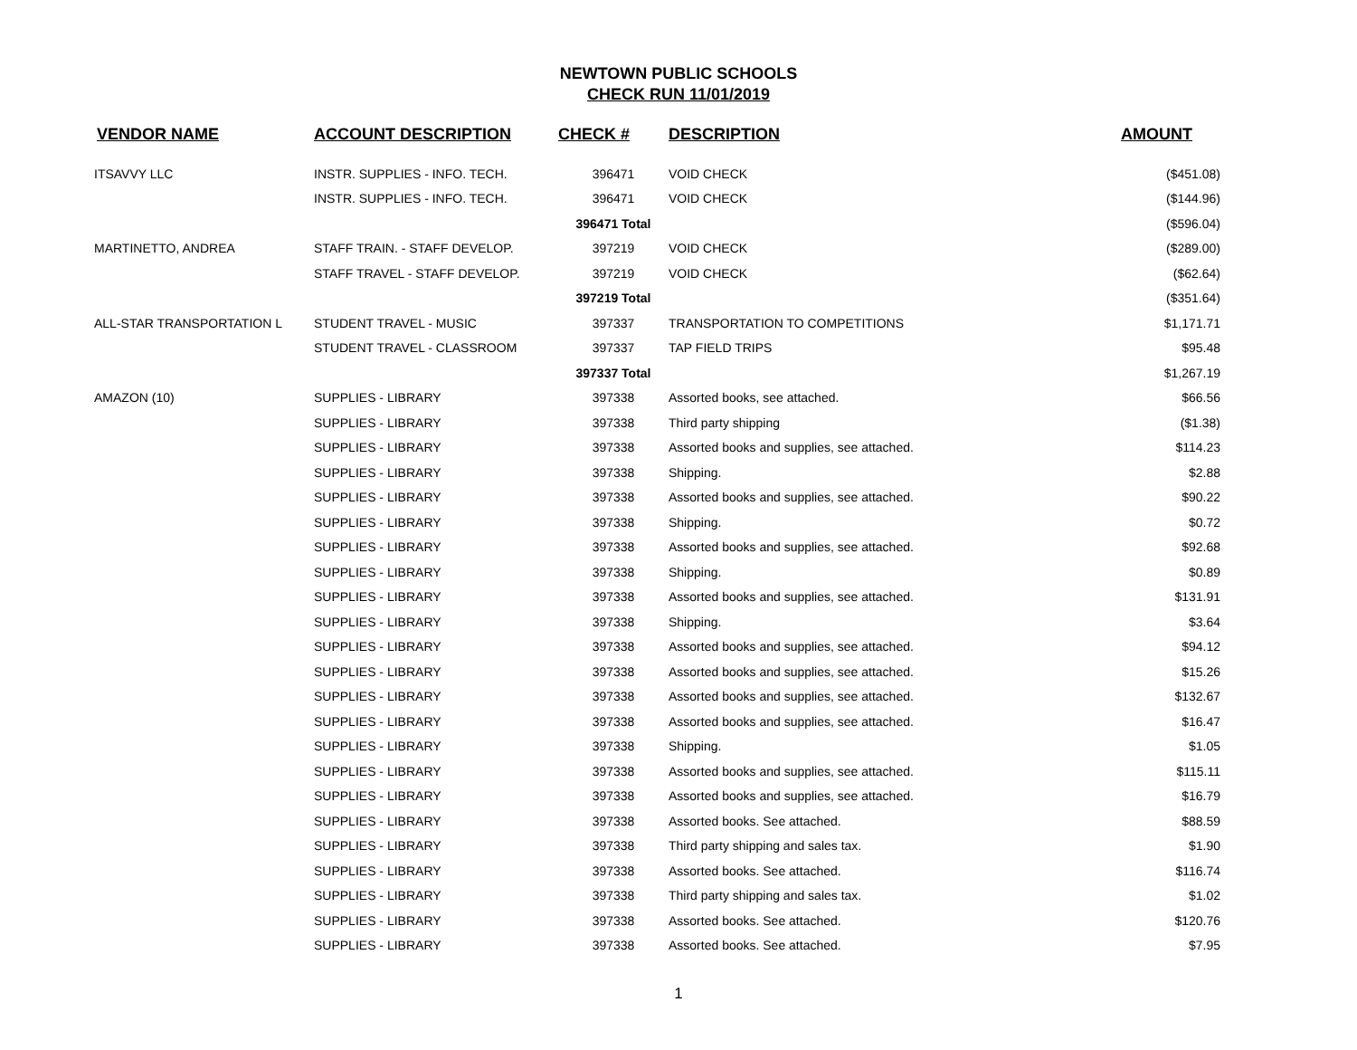NEWTOWN PUBLIC SCHOOLS
CHECK RUN 11/01/2019
| VENDOR NAME | ACCOUNT DESCRIPTION | CHECK # | DESCRIPTION | AMOUNT |
| --- | --- | --- | --- | --- |
| ITSAVVY LLC | INSTR. SUPPLIES - INFO. TECH. | 396471 | VOID CHECK | ($451.08) |
| | INSTR. SUPPLIES - INFO. TECH. | 396471 | VOID CHECK | ($144.96) |
| | | 396471 Total | | ($596.04) |
| MARTINETTO, ANDREA | STAFF TRAIN. - STAFF DEVELOP. | 397219 | VOID CHECK | ($289.00) |
| | STAFF TRAVEL - STAFF DEVELOP. | 397219 | VOID CHECK | ($62.64) |
| | | 397219 Total | | ($351.64) |
| ALL-STAR TRANSPORTATION L | STUDENT TRAVEL - MUSIC | 397337 | TRANSPORTATION TO COMPETITIONS | $1,171.71 |
| | STUDENT TRAVEL - CLASSROOM | 397337 | TAP FIELD TRIPS | $95.48 |
| | | 397337 Total | | $1,267.19 |
| AMAZON (10) | SUPPLIES - LIBRARY | 397338 | Assorted books, see attached. | $66.56 |
| | SUPPLIES - LIBRARY | 397338 | Third party shipping | ($1.38) |
| | SUPPLIES - LIBRARY | 397338 | Assorted books and supplies, see attached. | $114.23 |
| | SUPPLIES - LIBRARY | 397338 | Shipping. | $2.88 |
| | SUPPLIES - LIBRARY | 397338 | Assorted books and supplies, see attached. | $90.22 |
| | SUPPLIES - LIBRARY | 397338 | Shipping. | $0.72 |
| | SUPPLIES - LIBRARY | 397338 | Assorted books and supplies, see attached. | $92.68 |
| | SUPPLIES - LIBRARY | 397338 | Shipping. | $0.89 |
| | SUPPLIES - LIBRARY | 397338 | Assorted books and supplies, see attached. | $131.91 |
| | SUPPLIES - LIBRARY | 397338 | Shipping. | $3.64 |
| | SUPPLIES - LIBRARY | 397338 | Assorted books and supplies, see attached. | $94.12 |
| | SUPPLIES - LIBRARY | 397338 | Assorted books and supplies, see attached. | $15.26 |
| | SUPPLIES - LIBRARY | 397338 | Assorted books and supplies, see attached. | $132.67 |
| | SUPPLIES - LIBRARY | 397338 | Assorted books and supplies, see attached. | $16.47 |
| | SUPPLIES - LIBRARY | 397338 | Shipping. | $1.05 |
| | SUPPLIES - LIBRARY | 397338 | Assorted books and supplies, see attached. | $115.11 |
| | SUPPLIES - LIBRARY | 397338 | Assorted books and supplies, see attached. | $16.79 |
| | SUPPLIES - LIBRARY | 397338 | Assorted books. See attached. | $88.59 |
| | SUPPLIES - LIBRARY | 397338 | Third party shipping and sales tax. | $1.90 |
| | SUPPLIES - LIBRARY | 397338 | Assorted books. See attached. | $116.74 |
| | SUPPLIES - LIBRARY | 397338 | Third party shipping and sales tax. | $1.02 |
| | SUPPLIES - LIBRARY | 397338 | Assorted books. See attached. | $120.76 |
| | SUPPLIES - LIBRARY | 397338 | Assorted books. See attached. | $7.95 |
1